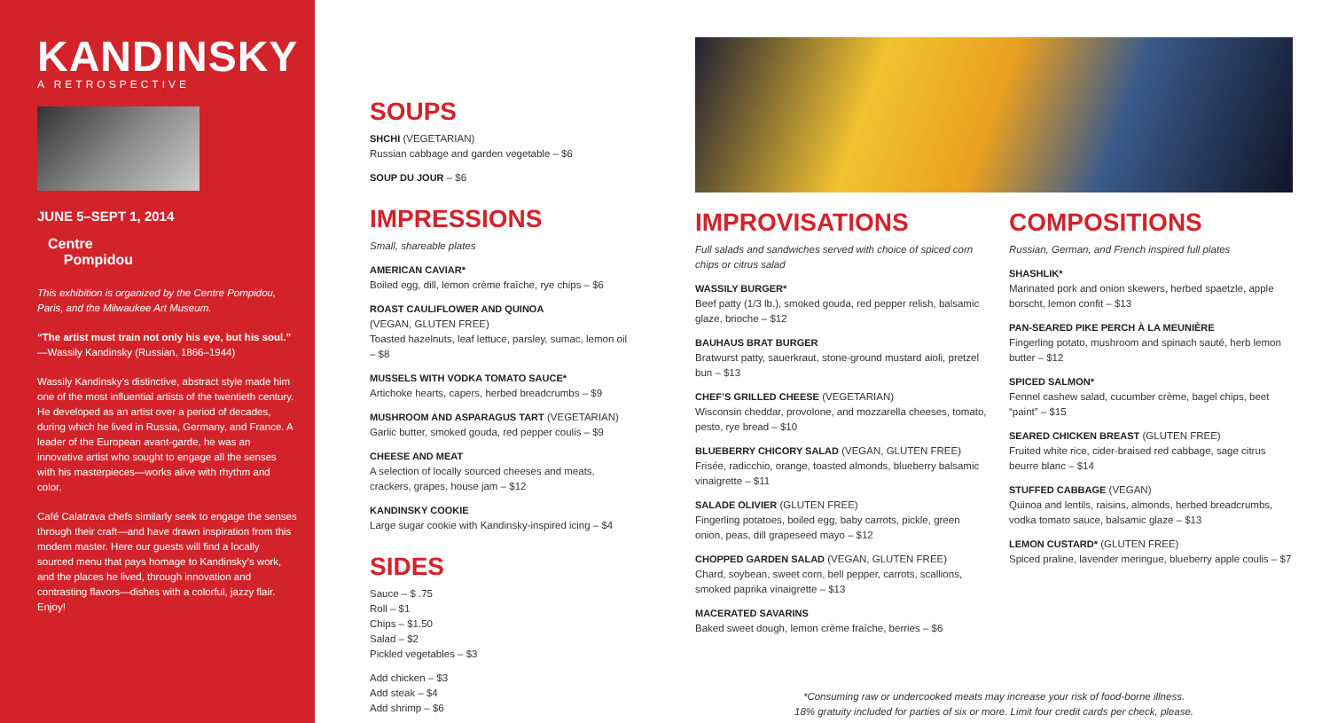KANDINSKY
A RETROSPECTIVE
JUNE 5–SEPT 1, 2014
Centre
Pompidou
This exhibition is organized by the Centre Pompidou, Paris, and the Milwaukee Art Museum.
“The artist must train not only his eye, but his soul.”
—Wassily Kandinsky (Russian, 1866–1944)
Wassily Kandinsky’s distinctive, abstract style made him one of the most influential artists of the twentieth century. He developed as an artist over a period of decades, during which he lived in Russia, Germany, and France. A leader of the European avant-garde, he was an innovative artist who sought to engage all the senses with his masterpieces—works alive with rhythm and color.
Café Calatrava chefs similarly seek to engage the senses through their craft—and have drawn inspiration from this modern master. Here our guests will find a locally sourced menu that pays homage to Kandinsky’s work, and the places he lived, through innovation and contrasting flavors—dishes with a colorful, jazzy flair. Enjoy!
SOUPS
SHCHI (VEGETARIAN)
Russian cabbage and garden vegetable – $6
SOUP DU JOUR – $6
IMPRESSIONS
Small, shareable plates
AMERICAN CAVIAR*
Boiled egg, dill, lemon crème fraîche, rye chips – $6
ROAST CAULIFLOWER AND QUINOA
(VEGAN, GLUTEN FREE)
Toasted hazelnuts, leaf lettuce, parsley, sumac, lemon oil – $8
MUSSELS WITH VODKA TOMATO SAUCE*
Artichoke hearts, capers, herbed breadcrumbs – $9
MUSHROOM AND ASPARAGUS TART (VEGETARIAN)
Garlic butter, smoked gouda, red pepper coulis – $9
CHEESE AND MEAT
A selection of locally sourced cheeses and meats, crackers, grapes, house jam – $12
KANDINSKY COOKIE
Large sugar cookie with Kandinsky-inspired icing – $4
SIDES
Sauce – $ .75
Roll – $1
Chips – $1.50
Salad – $2
Pickled vegetables – $3
Add chicken – $3
Add steak – $4
Add shrimp – $6
IMPROVISATIONS
Full salads and sandwiches served with choice of spiced corn chips or citrus salad
WASSILY BURGER*
Beef patty (1/3 lb.), smoked gouda, red pepper relish, balsamic glaze, brioche – $12
BAUHAUS BRAT BURGER
Bratwurst patty, sauerkraut, stone-ground mustard aioli, pretzel bun – $13
CHEF’S GRILLED CHEESE (VEGETARIAN)
Wisconsin cheddar, provolone, and mozzarella cheeses, tomato, pesto, rye bread – $10
BLUEBERRY CHICORY SALAD (VEGAN, GLUTEN FREE)
Frisée, radicchio, orange, toasted almonds, blueberry balsamic vinaigrette – $11
SALADE OLIVIER (GLUTEN FREE)
Fingerling potatoes, boiled egg, baby carrots, pickle, green onion, peas, dill grapeseed mayo – $12
CHOPPED GARDEN SALAD (VEGAN, GLUTEN FREE)
Chard, soybean, sweet corn, bell pepper, carrots, scallions, smoked paprika vinaigrette – $13
MACERATED SAVARINS
Baked sweet dough, lemon crème fraîche, berries – $6
COMPOSITIONS
Russian, German, and French inspired full plates
SHASHLIK*
Marinated pork and onion skewers, herbed spaetzle, apple borscht, lemon confit – $13
PAN-SEARED PIKE PERCH À LA MEUNIÈRE
Fingerling potato, mushroom and spinach sauté, herb lemon butter – $12
SPICED SALMON*
Fennel cashew salad, cucumber crème, bagel chips, beet “paint” – $15
SEARED CHICKEN BREAST (GLUTEN FREE)
Fruited white rice, cider-braised red cabbage, sage citrus beurre blanc – $14
STUFFED CABBAGE (VEGAN)
Quinoa and lentils, raisins, almonds, herbed breadcrumbs, vodka tomato sauce, balsamic glaze – $13
LEMON CUSTARD* (GLUTEN FREE)
Spiced praline, lavender meringue, blueberry apple coulis – $7
*Consuming raw or undercooked meats may increase your risk of food-borne illness.
18% gratuity included for parties of six or more. Limit four credit cards per check, please.